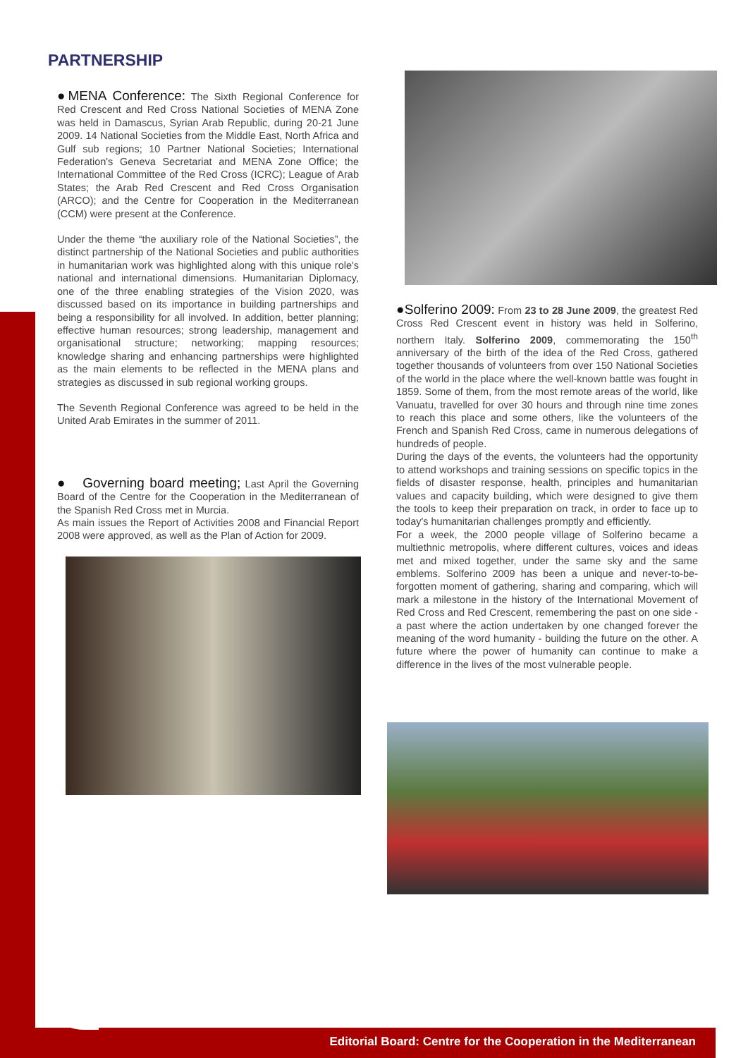PARTNERSHIP
●MENA Conference: The Sixth Regional Conference for Red Crescent and Red Cross National Societies of MENA Zone was held in Damascus, Syrian Arab Republic, during 20-21 June 2009. 14 National Societies from the Middle East, North Africa and Gulf sub regions; 10 Partner National Societies; International Federation's Geneva Secretariat and MENA Zone Office; the International Committee of the Red Cross (ICRC); League of Arab States; the Arab Red Crescent and Red Cross Organisation (ARCO); and the Centre for Cooperation in the Mediterranean (CCM) were present at the Conference.
Under the theme “the auxiliary role of the National Societies”, the distinct partnership of the National Societies and public authorities in humanitarian work was highlighted along with this unique role's national and international dimensions. Humanitarian Diplomacy, one of the three enabling strategies of the Vision 2020, was discussed based on its importance in building partnerships and being a responsibility for all involved. In addition, better planning; effective human resources; strong leadership, management and organisational structure; networking; mapping resources; knowledge sharing and enhancing partnerships were highlighted as the main elements to be reflected in the MENA plans and strategies as discussed in sub regional working groups.
The Seventh Regional Conference was agreed to be held in the United Arab Emirates in the summer of 2011.
● Governing board meeting; Last April the Governing Board of the Centre for the Cooperation in the Mediterranean of the Spanish Red Cross met in Murcia.
As main issues the Report of Activities 2008 and Financial Report 2008 were approved, as well as the Plan of Action for 2009.
●Solferino 2009: From 23 to 28 June 2009, the greatest Red Cross Red Crescent event in history was held in Solferino, northern Italy. Solferino 2009, commemorating the 150<sup>th</sup> anniversary of the birth of the idea of the Red Cross, gathered together thousands of volunteers from over 150 National Societies of the world in the place where the well-known battle was fought in 1859. Some of them, from the most remote areas of the world, like Vanuatu, travelled for over 30 hours and through nine time zones to reach this place and some others, like the volunteers of the French and Spanish Red Cross, came in numerous delegations of hundreds of people.
During the days of the events, the volunteers had the opportunity to attend workshops and training sessions on specific topics in the fields of disaster response, health, principles and humanitarian values and capacity building, which were designed to give them the tools to keep their preparation on track, in order to face up to today's humanitarian challenges promptly and efficiently.
For a week, the 2000 people village of Solferino became a multiethnic metropolis, where different cultures, voices and ideas met and mixed together, under the same sky and the same emblems. Solferino 2009 has been a unique and never-to-be-forgotten moment of gathering, sharing and comparing, which will mark a milestone in the history of the International Movement of Red Cross and Red Crescent, remembering the past on one side - a past where the action undertaken by one changed forever the meaning of the word humanity - building the future on the other. A future where the power of humanity can continue to make a difference in the lives of the most vulnerable people.
Editorial Board: Centre for the Cooperation in the Mediterranean